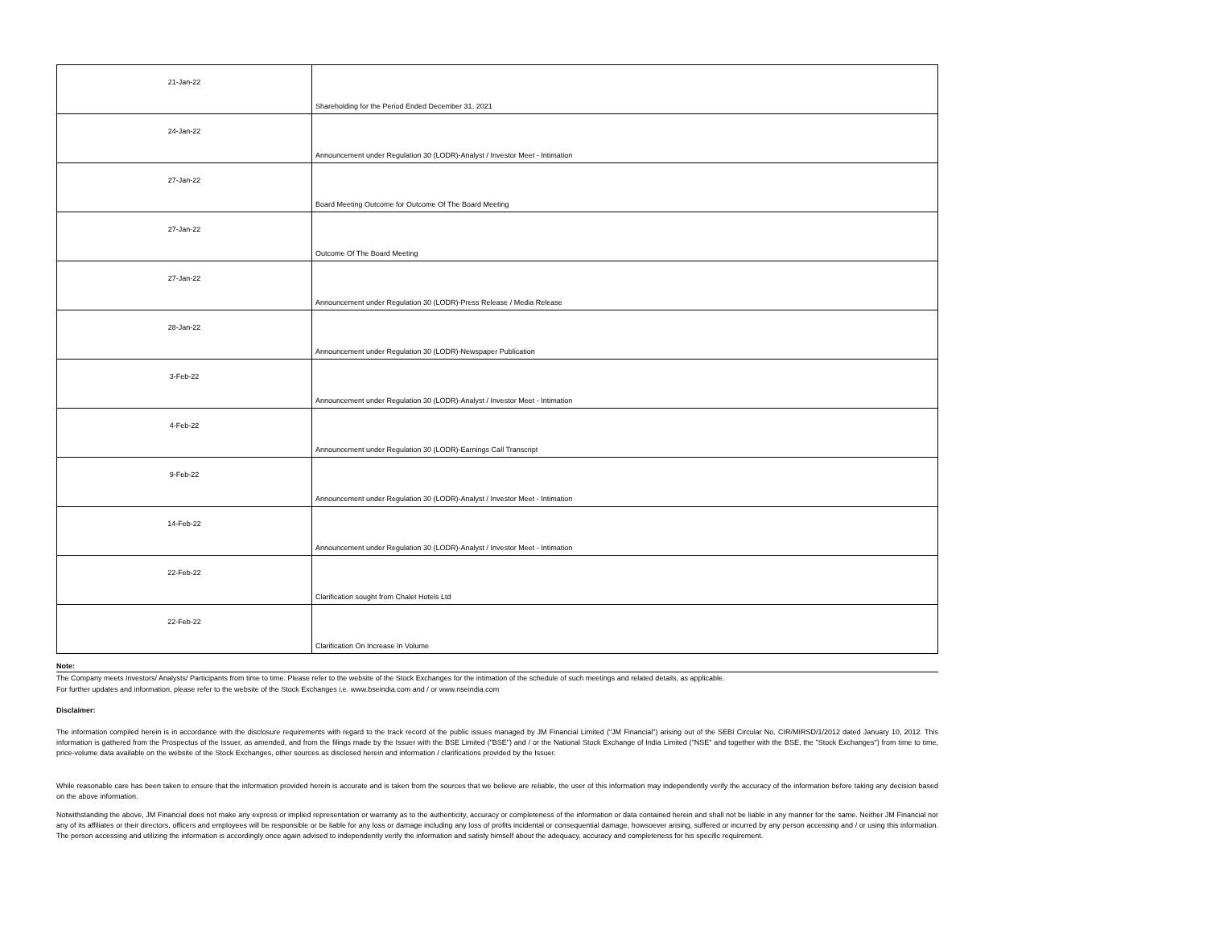| 21-Jan-22 | Shareholding for the Period Ended December 31, 2021 |
| 24-Jan-22 | Announcement under Regulation 30 (LODR)-Analyst / Investor Meet - Intimation |
| 27-Jan-22 | Board Meeting Outcome for Outcome Of The Board Meeting |
| 27-Jan-22 | Outcome Of The Board Meeting |
| 27-Jan-22 | Announcement under Regulation 30 (LODR)-Press Release / Media Release |
| 28-Jan-22 | Announcement under Regulation 30 (LODR)-Newspaper Publication |
| 3-Feb-22 | Announcement under Regulation 30 (LODR)-Analyst / Investor Meet - Intimation |
| 4-Feb-22 | Announcement under Regulation 30 (LODR)-Earnings Call Transcript |
| 9-Feb-22 | Announcement under Regulation 30 (LODR)-Analyst / Investor Meet - Intimation |
| 14-Feb-22 | Announcement under Regulation 30 (LODR)-Analyst / Investor Meet - Intimation |
| 22-Feb-22 | Clarification sought from Chalet Hotels Ltd |
| 22-Feb-22 | Clarification On Increase In Volume |
Note:
The Company meets Investors/ Analysts/ Participants from time to time. Please refer to the website of the Stock Exchanges for the intimation of the schedule of such meetings and related details, as applicable.
For further updates and information, please refer to the website of the Stock Exchanges i.e. www.bseindia.com and / or www.nseindia.com
Disclaimer:
The information compiled herein is in accordance with the disclosure requirements with regard to the track record of the public issues managed by JM Financial Limited ("JM Financial") arising out of the SEBI Circular No. CIR/MIRSD/1/2012 dated January 10, 2012. This information is gathered from the Prospectus of the Issuer, as amended, and from the filings made by the Issuer with the BSE Limited ("BSE") and / or the National Stock Exchange of India Limited ("NSE" and together with the BSE, the "Stock Exchanges") from time to time, price-volume data available on the website of the Stock Exchanges, other sources as disclosed herein and information / clarifications provided by the Issuer.
While reasonable care has been taken to ensure that the information provided herein is accurate and is taken from the sources that we believe are reliable, the user of this information may independently verify the accuracy of the information before taking any decision based on the above information.
Notwithstanding the above, JM Financial does not make any express or implied representation or warranty as to the authenticity, accuracy or completeness of the information or data contained herein and shall not be liable in any manner for the same. Neither JM Financial nor any of its affiliates or their directors, officers and employees will be responsible or be liable for any loss or damage including any loss of profits incidental or consequential damage, howsoever arising, suffered or incurred by any person accessing and / or using this information. The person accessing and utilizing the information is accordingly once again advised to independently verify the information and satisfy himself about the adequacy, accuracy and completeness for his specific requirement.